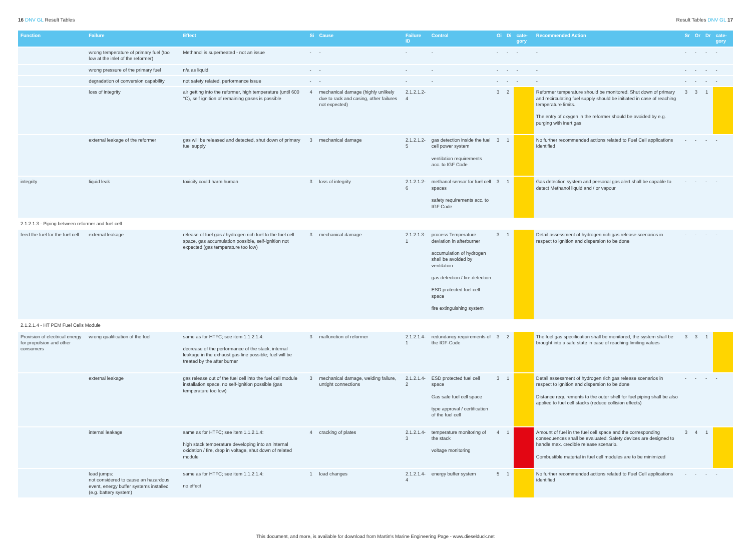16 DNV GL Result Tables Result Tables DNV GL 17
| Function | Failure | Effect | Si | Cause | Failure ID | Control | Oi | Di | cate-gory | Recommended Action | Sr | Or | Dr | cate-gory |
| --- | --- | --- | --- | --- | --- | --- | --- | --- | --- | --- | --- | --- | --- | --- |
| | wrong temperature of primary fuel (too low at the inlet of the reformer) | Methanol is superheated - not an issue | - | - | - | - | - | - | - | - | - | - | - | - |
| | wrong pressure of the primary fuel | n/a as liquid | - | - | - | - | - | - | - | - | - | - | - | - |
| | degradation of conversion capability | not safety related, performance issue | - | - | - | - | - | - | - | - | - | - | - | - |
| | loss of integrity | air getting into the reformer, high temperature (until 600 °C), self ignition of remaining gases is possible | 4 | mechanical damage (highly unlikely due to rack and casing, other failures not expected) | 2.1.2.1.2-4 | | 3 | 2 | | Reformer temperature should be monitored. Shut down of primary and recirculating fuel supply should be initiated in case of reaching temperature limits. The entry of oxygen in the reformer should be avoided by e.g. purging with inert gas | 3 | 3 | 1 | |
| | external leakage of the reformer | gas will be released and detected, shut down of primary fuel supply | 3 | mechanical damage | 2.1.2.1.2-5 | gas detection inside the fuel cell power system ventilation requirements acc. to IGF Code | 3 | 1 | | No further recommended actions related to Fuel Cell applications identified | - | - | - | - |
| integrity | liquid leak | toxicity could harm human | 3 | loss of integrity | 2.1.2.1.2-6 | methanol sensor for fuel cell spaces safety requirements acc. to IGF Code | 3 | 1 | | Gas detection system and personal gas alert shall be capable to detect Methanol liquid and / or vapour | - | - | - | - |
| 2.1.2.1.3 - Piping between reformer and fuel cell | | | | | | | | | | | | | | |
| feed the fuel for the fuel cell | external leakage | release of fuel gas / hydrogen rich fuel to the fuel cell space, gas accumulation possible, self-ignition not expected (gas temperature too low) | 3 | mechanical damage | 2.1.2.1.3-1 | process Temperature deviation in afterburner accumulation of hydrogen shall be avoided by ventilation gas detection / fire detection ESD protected fuel cell space fire extinguishing system | 3 | 1 | | Detail assessment of hydrogen rich gas release scenarios in respect to ignition and dispersion to be done | - | - | - | - |
| 2.1.2.1.4 - HT PEM Fuel Cells Module | | | | | | | | | | | | | | |
| Provision of electrical energy for propulsion and other consumers | wrong qualification of the fuel | same as for HTFC; see item 1.1.2.1.4: decrease of the performance of the stack, internal leakage in the exhaust gas line possible; fuel will be treated by the after burner | 3 | malfunction of reformer | 2.1.2.1.4-1 | redundancy requirements of the IGF-Code | 3 | 2 | | The fuel gas specification shall be monitored, the system shall be brought into a safe state in case of reaching limiting values | 3 | 3 | 1 | |
| | external leakage | gas release out of the fuel cell into the fuel cell module installation space, no self-ignition possible (gas temperature too low) | 3 | mechanical damage, welding failure, untight connections | 2.1.2.1.4-2 | ESD protected fuel cell space Gas safe fuel cell space type approval / certification of the fuel cell | 3 | 1 | | Detail assessment of hydrogen rich gas release scenarios in respect to ignition and dispersion to be done Distance requirements to the outer shell for fuel piping shall be also applied to fuel cell stacks (reduce collision effects) | - | - | - | - |
| | internal leakage | same as for HTFC; see item 1.1.2.1.4: high stack temperature developing into an internal oxidation / fire, drop in voltage, shut down of related module | 4 | cracking of plates | 2.1.2.1.4-3 | temperature monitoring of the stack voltage monitoring | 4 | 1 | | Amount of fuel in the fuel cell space and the corresponding consequences shall be evaluated. Safety devices are designed to handle max. credible release scenario. Combustible material in fuel cell modules are to be minimized | 3 | 4 | 1 | |
| | load jumps: not considered to cause an hazardous event, energy buffer systems installed (e.g. battery system) | same as for HTFC; see item 1.1.2.1.4: no effect | 1 | load changes | 2.1.2.1.4-4 | energy buffer system | 5 | 1 | | No further recommended actions related to Fuel Cell applications identified | - | - | - | - |
This document, and more, is available for download from Martin's Marine Engineering Page - www.dieselduck.net